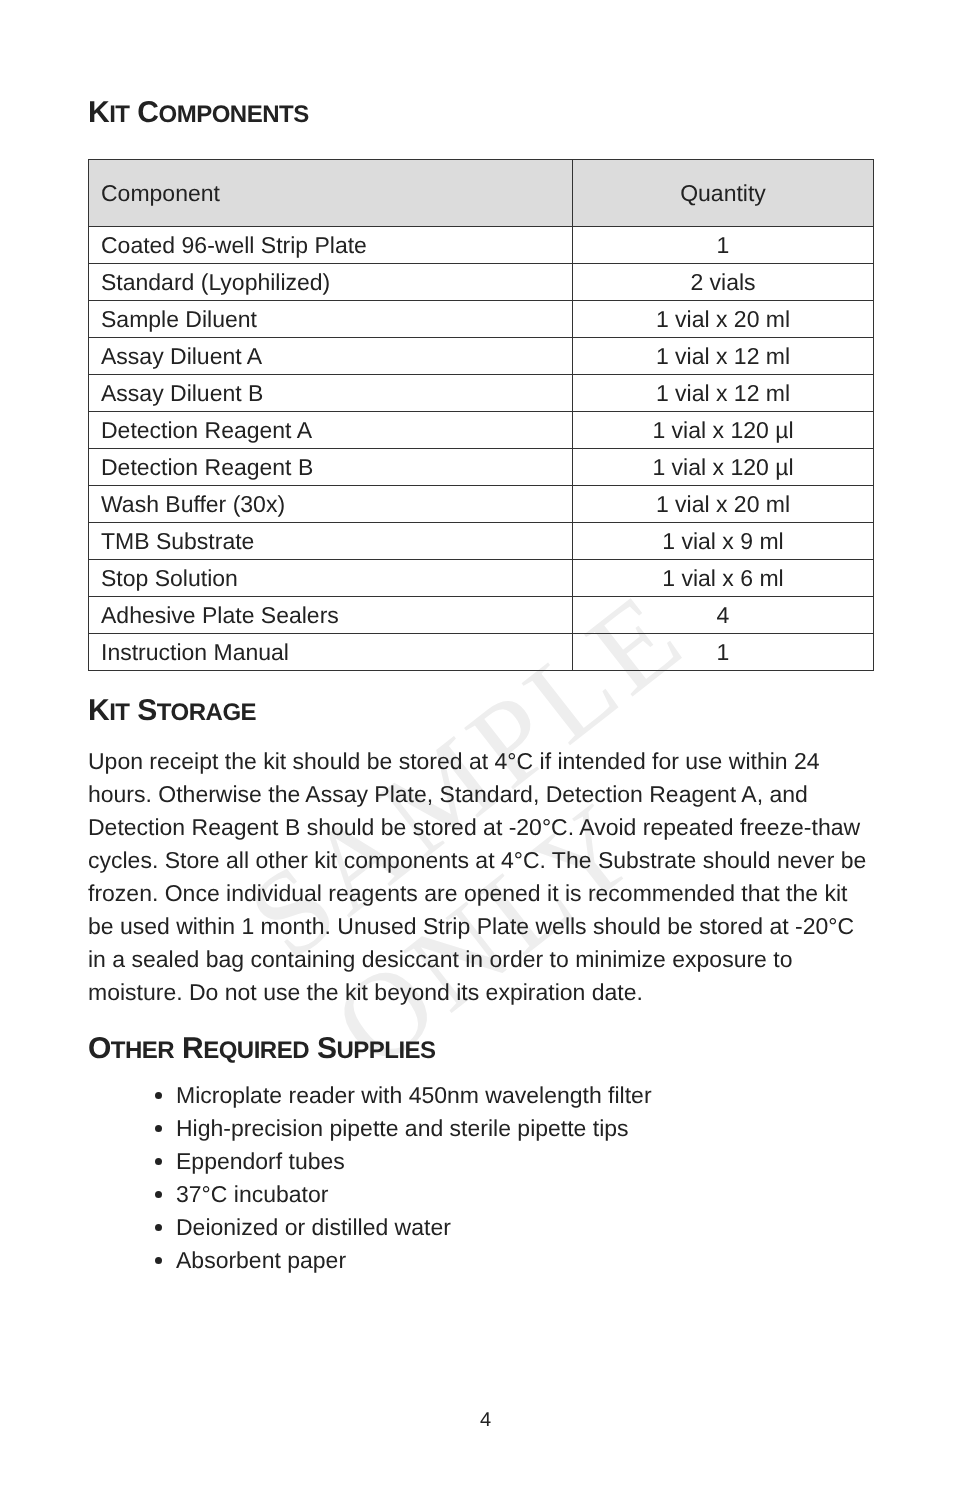SAMPLE ONLY
KIT COMPONENTS
| Component | Quantity |
| --- | --- |
| Coated 96-well Strip Plate | 1 |
| Standard (Lyophilized) | 2 vials |
| Sample Diluent | 1 vial x 20 ml |
| Assay Diluent A | 1 vial x 12 ml |
| Assay Diluent B | 1 vial x 12 ml |
| Detection Reagent A | 1 vial x 120 µl |
| Detection Reagent B | 1 vial x 120 µl |
| Wash Buffer (30x) | 1 vial x 20 ml |
| TMB Substrate | 1 vial x 9 ml |
| Stop Solution | 1 vial x 6 ml |
| Adhesive Plate Sealers | 4 |
| Instruction Manual | 1 |
KIT STORAGE
Upon receipt the kit should be stored at 4°C if intended for use within 24 hours. Otherwise the Assay Plate, Standard, Detection Reagent A, and Detection Reagent B should be stored at -20°C. Avoid repeated freeze-thaw cycles. Store all other kit components at 4°C. The Substrate should never be frozen. Once individual reagents are opened it is recommended that the kit be used within 1 month. Unused Strip Plate wells should be stored at -20°C in a sealed bag containing desiccant in order to minimize exposure to moisture. Do not use the kit beyond its expiration date.
OTHER REQUIRED SUPPLIES
Microplate reader with 450nm wavelength filter
High-precision pipette and sterile pipette tips
Eppendorf tubes
37°C incubator
Deionized or distilled water
Absorbent paper
4